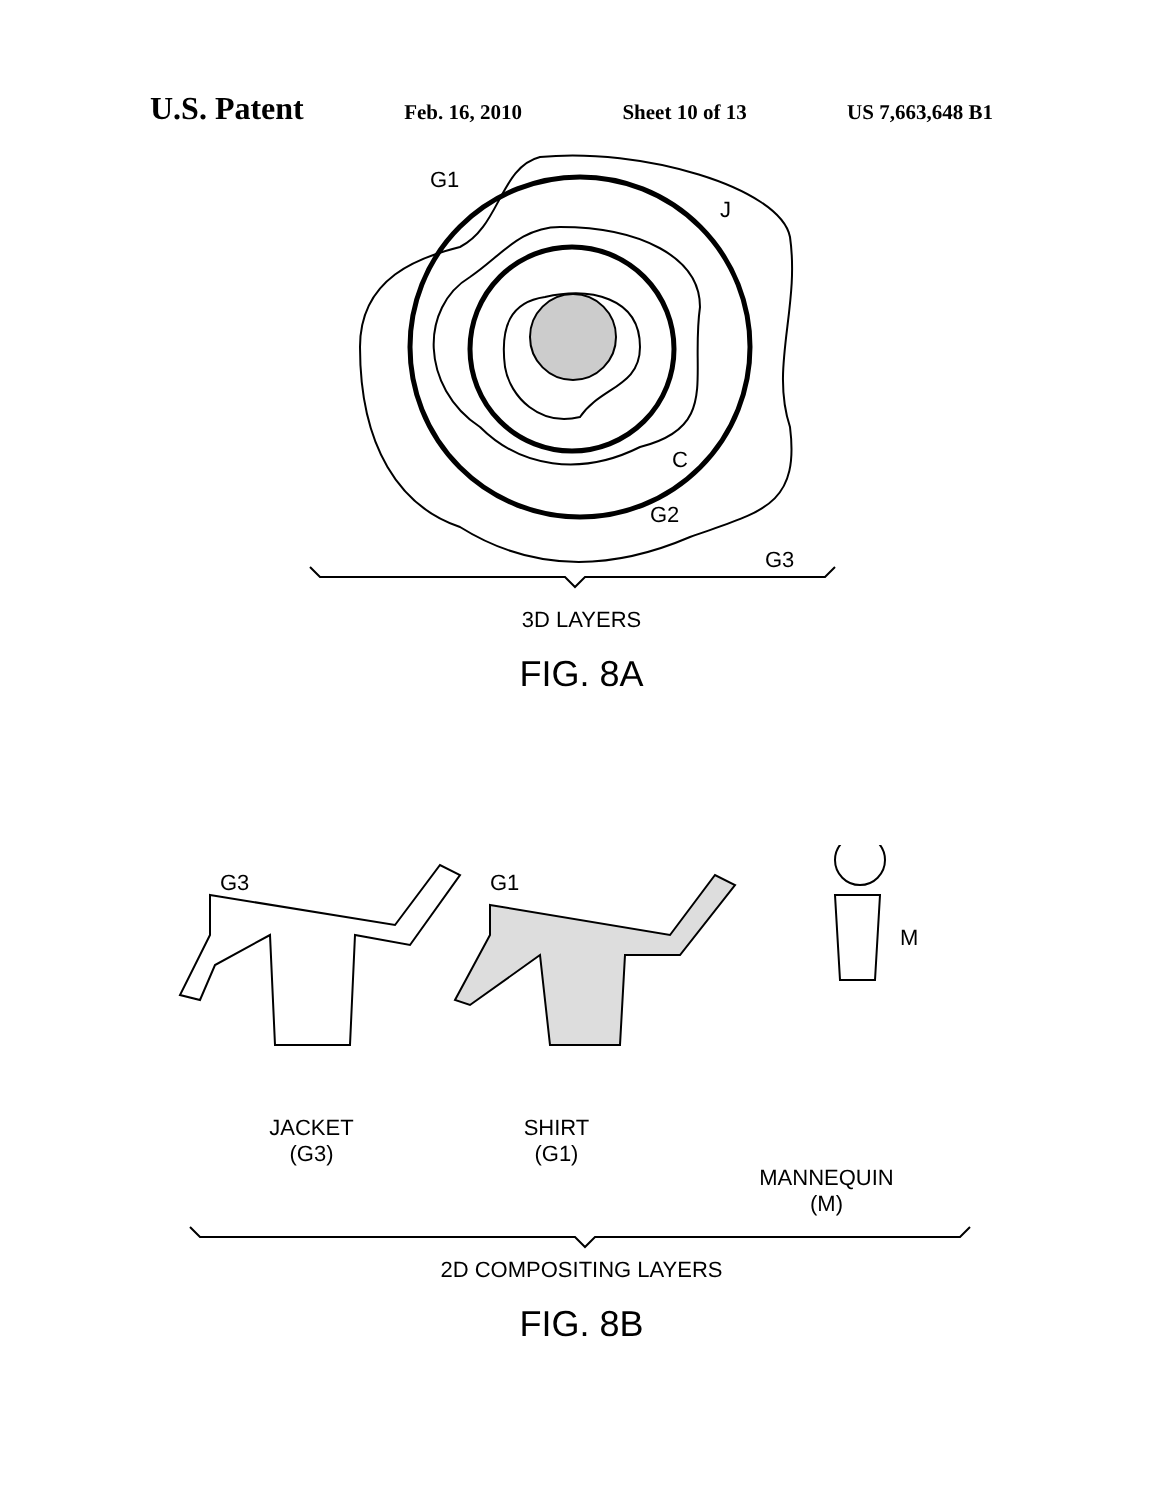U.S. Patent Feb. 16, 2010 Sheet 10 of 13 US 7,663,648 B1
G1
J
C
G2
G3
3D LAYERS
FIG. 8A
G3
G1
M
JACKET
(G3)
SHIRT
(G1)
MANNEQUIN
(M)
2D COMPOSITING LAYERS
FIG. 8B